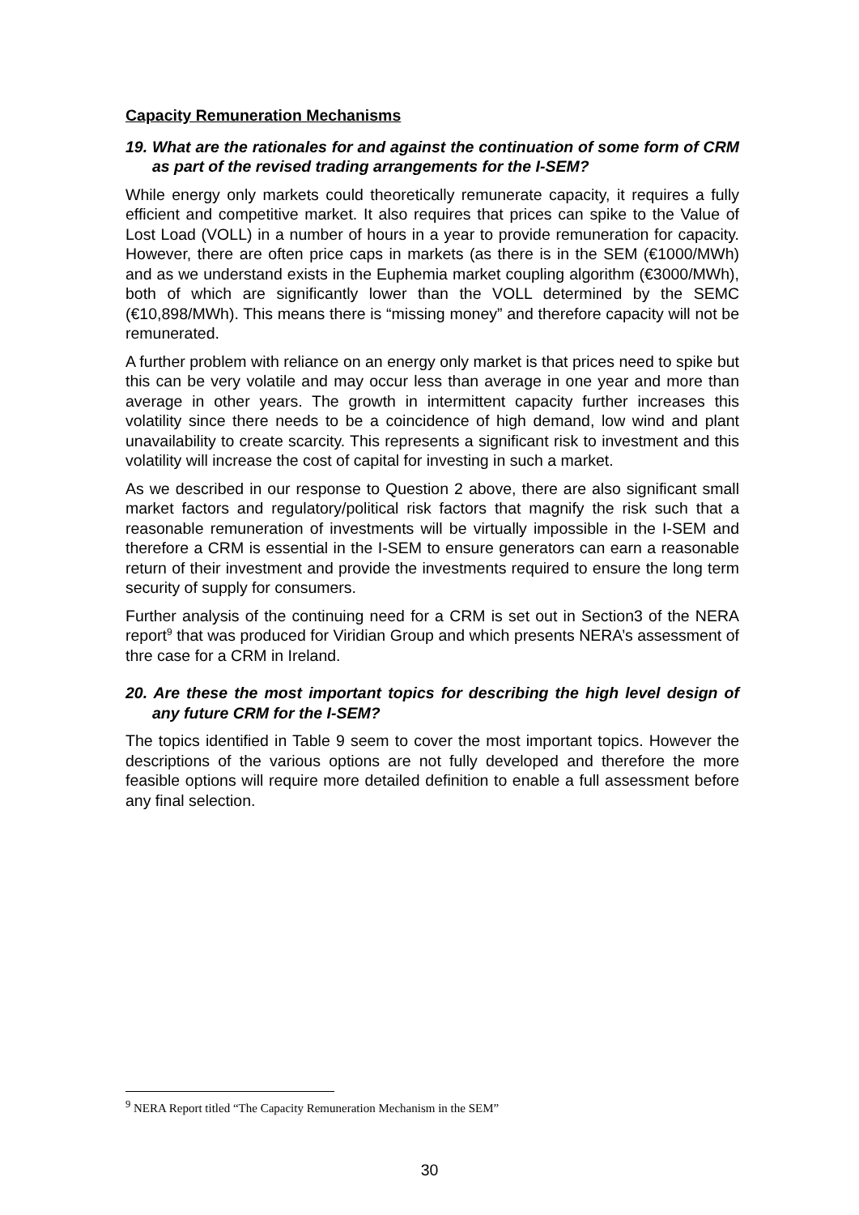Capacity Remuneration Mechanisms
19. What are the rationales for and against the continuation of some form of CRM as part of the revised trading arrangements for the I-SEM?
While energy only markets could theoretically remunerate capacity, it requires a fully efficient and competitive market. It also requires that prices can spike to the Value of Lost Load (VOLL) in a number of hours in a year to provide remuneration for capacity. However, there are often price caps in markets (as there is in the SEM (€1000/MWh) and as we understand exists in the Euphemia market coupling algorithm (€3000/MWh), both of which are significantly lower than the VOLL determined by the SEMC (€10,898/MWh). This means there is “missing money” and therefore capacity will not be remunerated.
A further problem with reliance on an energy only market is that prices need to spike but this can be very volatile and may occur less than average in one year and more than average in other years. The growth in intermittent capacity further increases this volatility since there needs to be a coincidence of high demand, low wind and plant unavailability to create scarcity. This represents a significant risk to investment and this volatility will increase the cost of capital for investing in such a market.
As we described in our response to Question 2 above, there are also significant small market factors and regulatory/political risk factors that magnify the risk such that a reasonable remuneration of investments will be virtually impossible in the I-SEM and therefore a CRM is essential in the I-SEM to ensure generators can earn a reasonable return of their investment and provide the investments required to ensure the long term security of supply for consumers.
Further analysis of the continuing need for a CRM is set out in Section3 of the NERA report<sup>9</sup> that was produced for Viridian Group and which presents NERA’s assessment of thre case for a CRM in Ireland.
20. Are these the most important topics for describing the high level design of any future CRM for the I-SEM?
The topics identified in Table 9 seem to cover the most important topics. However the descriptions of the various options are not fully developed and therefore the more feasible options will require more detailed definition to enable a full assessment before any final selection.
<sup>9</sup> NERA Report titled “The Capacity Remuneration Mechanism in the SEM”
30